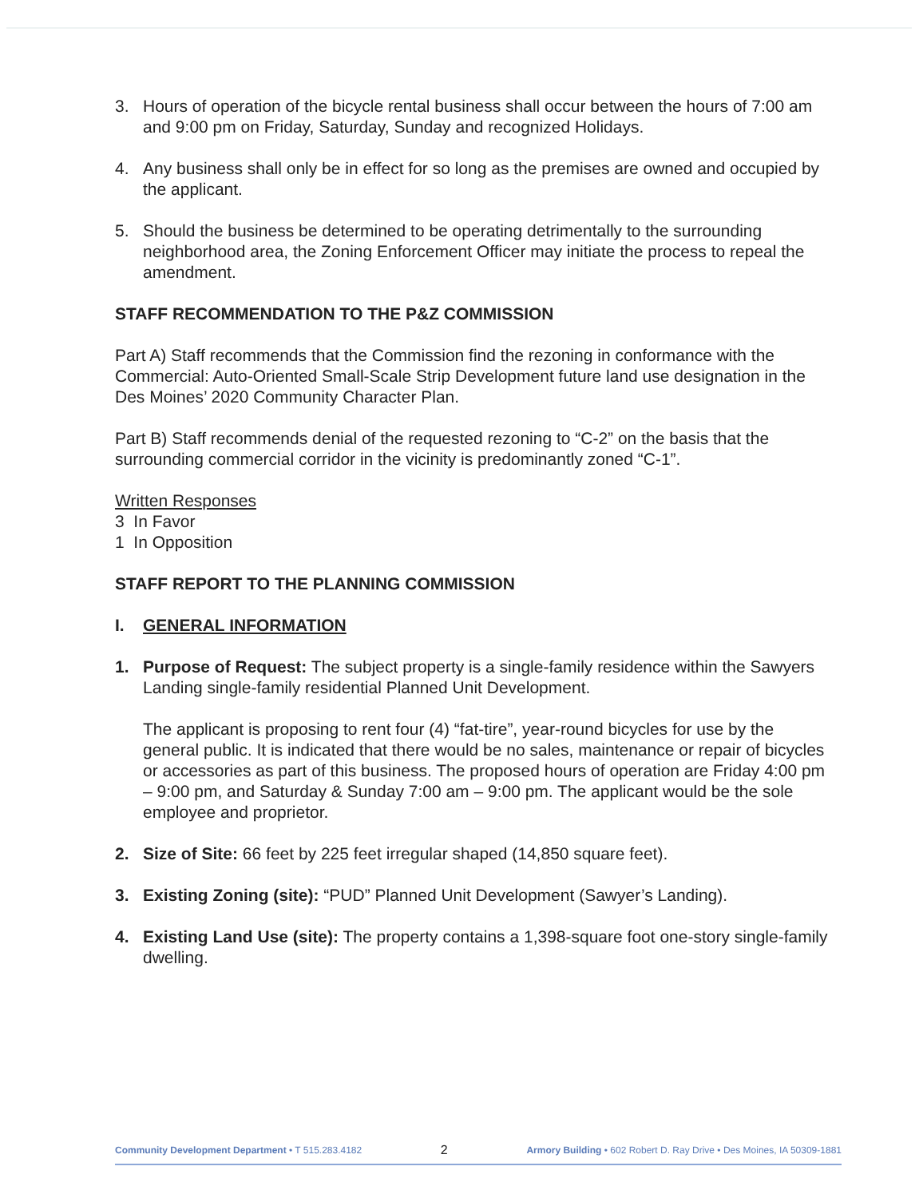3. Hours of operation of the bicycle rental business shall occur between the hours of 7:00 am and 9:00 pm on Friday, Saturday, Sunday and recognized Holidays.
4. Any business shall only be in effect for so long as the premises are owned and occupied by the applicant.
5. Should the business be determined to be operating detrimentally to the surrounding neighborhood area, the Zoning Enforcement Officer may initiate the process to repeal the amendment.
STAFF RECOMMENDATION TO THE P&Z COMMISSION
Part A) Staff recommends that the Commission find the rezoning in conformance with the Commercial: Auto-Oriented Small-Scale Strip Development future land use designation in the Des Moines’ 2020 Community Character Plan.
Part B) Staff recommends denial of the requested rezoning to “C-2” on the basis that the surrounding commercial corridor in the vicinity is predominantly zoned “C-1”.
Written Responses
3 In Favor
1 In Opposition
STAFF REPORT TO THE PLANNING COMMISSION
I. GENERAL INFORMATION
1. Purpose of Request: The subject property is a single-family residence within the Sawyers Landing single-family residential Planned Unit Development.
The applicant is proposing to rent four (4) “fat-tire”, year-round bicycles for use by the general public. It is indicated that there would be no sales, maintenance or repair of bicycles or accessories as part of this business. The proposed hours of operation are Friday 4:00 pm – 9:00 pm, and Saturday & Sunday 7:00 am – 9:00 pm. The applicant would be the sole employee and proprietor.
2. Size of Site: 66 feet by 225 feet irregular shaped (14,850 square feet).
3. Existing Zoning (site): “PUD” Planned Unit Development (Sawyer’s Landing).
4. Existing Land Use (site): The property contains a 1,398-square foot one-story single-family dwelling.
Community Development Department • T 515.283.4182 2 Armory Building • 602 Robert D. Ray Drive • Des Moines, IA 50309-1881